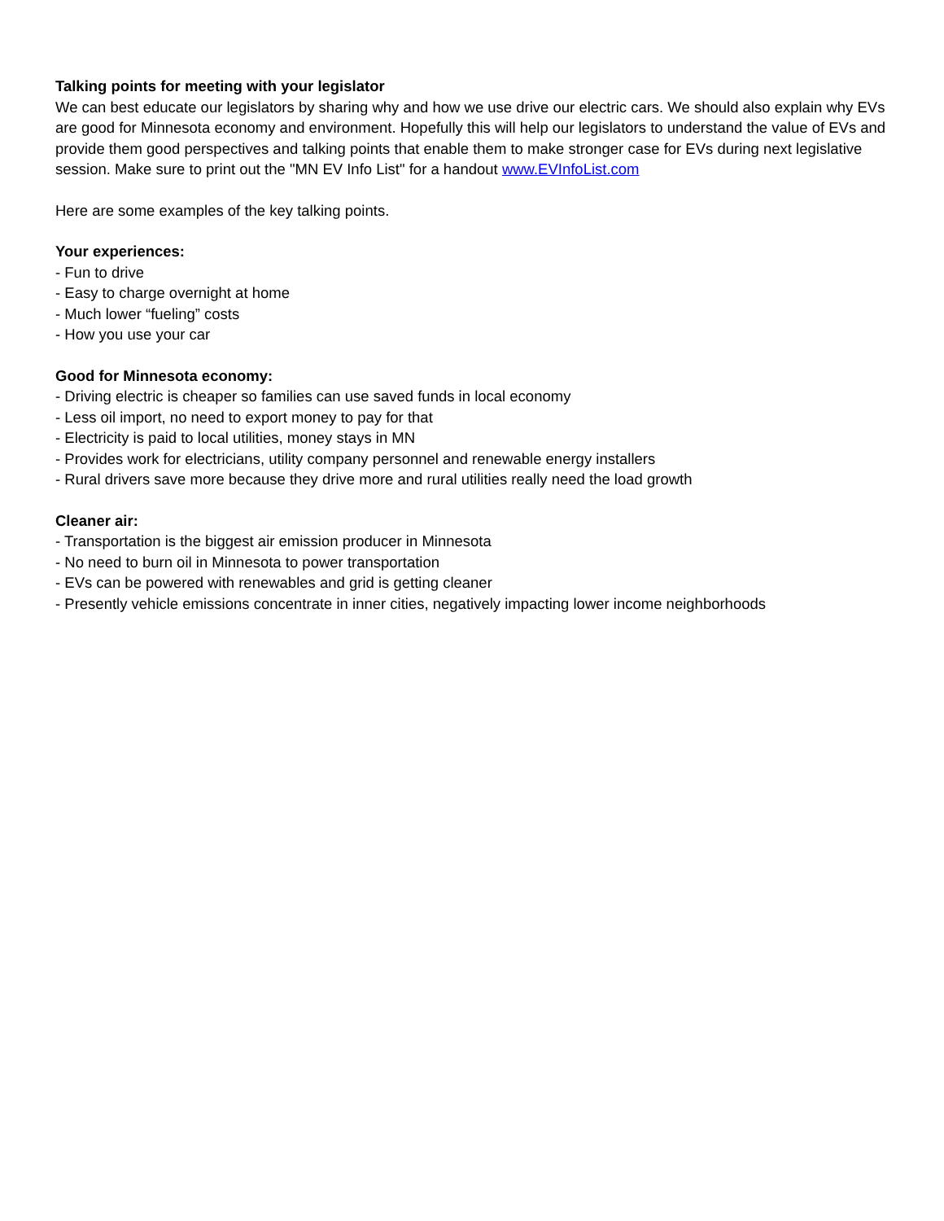Talking points for meeting with your legislator
We can best educate our legislators by sharing why and how we use drive our electric cars. We should also explain why EVs are good for Minnesota economy and environment. Hopefully this will help our legislators to understand the value of EVs and provide them good perspectives and talking points that enable them to make stronger case for EVs during next legislative session. Make sure to print out the "MN EV Info List" for a handout www.EVInfoList.com
Here are some examples of the key talking points.
Your experiences:
- Fun to drive
- Easy to charge overnight at home
- Much lower “fueling” costs
- How you use your car
Good for Minnesota economy:
- Driving electric is cheaper so families can use saved funds in local economy
- Less oil import, no need to export money to pay for that
- Electricity is paid to local utilities, money stays in MN
- Provides work for electricians, utility company personnel and renewable energy installers
- Rural drivers save more because they drive more and rural utilities really need the load growth
Cleaner air:
- Transportation is the biggest air emission producer in Minnesota
- No need to burn oil in Minnesota to power transportation
- EVs can be powered with renewables and grid is getting cleaner
- Presently vehicle emissions concentrate in inner cities, negatively impacting lower income neighborhoods